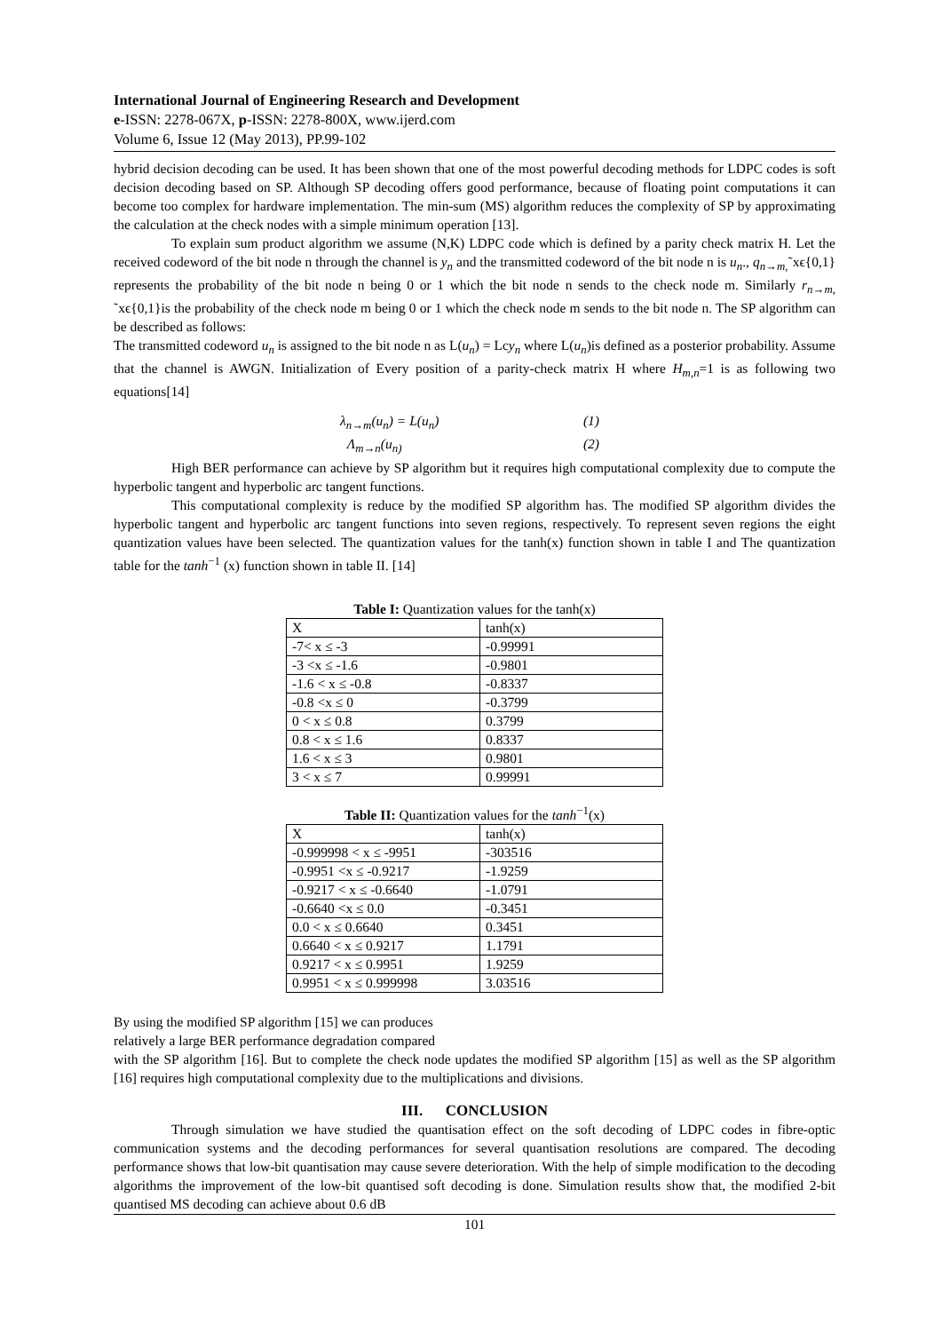International Journal of Engineering Research and Development
e-ISSN: 2278-067X, p-ISSN: 2278-800X, www.ijerd.com
Volume 6, Issue 12 (May 2013), PP.99-102
hybrid decision decoding can be used. It has been shown that one of the most powerful decoding methods for LDPC codes is soft decision decoding based on SP. Although SP decoding offers good performance, because of floating point computations it can become too complex for hardware implementation. The min-sum (MS) algorithm reduces the complexity of SP by approximating the calculation at the check nodes with a simple minimum operation [13].
To explain sum product algorithm we assume (N,K) LDPC code which is defined by a parity check matrix H. Let the received codeword of the bit node n through the channel is y<sub>n</sub> and the transmitted codeword of the bit node n is u<sub>n</sub>., q<sub>n→m,</sub>˜xϵ{0,1} represents the probability of the bit node n being 0 or 1 which the bit node n sends to the check node m. Similarly r<sub>n→m,</sub> ˜xϵ{0,1}is the probability of the check node m being 0 or 1 which the check node m sends to the bit node n. The SP algorithm can be described as follows:
The transmitted codeword u<sub>n</sub> is assigned to the bit node n as L(u<sub>n</sub>) = Lcy<sub>n</sub> where L(u<sub>n</sub>)is defined as a posterior probability. Assume that the channel is AWGN. Initialization of Every position of a parity-check matrix H where H<sub>m,n</sub>=1 is as following two equations[14]
λ<sub>n→m</sub>(u<sub>n</sub>) = L(u<sub>n</sub>) (1)
Λ<sub>m→n</sub>(u<sub>n)</sub> (2)
High BER performance can achieve by SP algorithm but it requires high computational complexity due to compute the hyperbolic tangent and hyperbolic arc tangent functions.
This computational complexity is reduce by the modified SP algorithm has. The modified SP algorithm divides the hyperbolic tangent and hyperbolic arc tangent functions into seven regions, respectively. To represent seven regions the eight quantization values have been selected. The quantization values for the tanh(x) function shown in table I and The quantization table for the tanh<sup>−1</sup> (x) function shown in table II. [14]
Table I: Quantization values for the tanh(x)
| X | tanh(x) |
| --- | --- |
| -7< x ≤ -3 | -0.99991 |
| -3 <x ≤ -1.6 | -0.9801 |
| -1.6 < x ≤ -0.8 | -0.8337 |
| -0.8 <x ≤ 0 | -0.3799 |
| 0 < x ≤ 0.8 | 0.3799 |
| 0.8 < x ≤ 1.6 | 0.8337 |
| 1.6 < x ≤ 3 | 0.9801 |
| 3 < x ≤ 7 | 0.99991 |
Table II: Quantization values for the tanh<sup>−1</sup>(x)
| X | tanh(x) |
| --- | --- |
| -0.999998 < x ≤ -9951 | -303516 |
| -0.9951 <x ≤ -0.9217 | -1.9259 |
| -0.9217 < x ≤ -0.6640 | -1.0791 |
| -0.6640 <x ≤ 0.0 | -0.3451 |
| 0.0 < x ≤ 0.6640 | 0.3451 |
| 0.6640 < x ≤ 0.9217 | 1.1791 |
| 0.9217 < x ≤ 0.9951 | 1.9259 |
| 0.9951 < x ≤ 0.999998 | 3.03516 |
By using the modified SP algorithm [15] we can produces
relatively a large BER performance degradation compared
with the SP algorithm [16]. But to complete the check node updates the modified SP algorithm [15] as well as the SP algorithm [16] requires high computational complexity due to the multiplications and divisions.
III. CONCLUSION
Through simulation we have studied the quantisation effect on the soft decoding of LDPC codes in fibre-optic communication systems and the decoding performances for several quantisation resolutions are compared. The decoding performance shows that low-bit quantisation may cause severe deterioration. With the help of simple modification to the decoding algorithms the improvement of the low-bit quantised soft decoding is done. Simulation results show that, the modified 2-bit quantised MS decoding can achieve about 0.6 dB
101